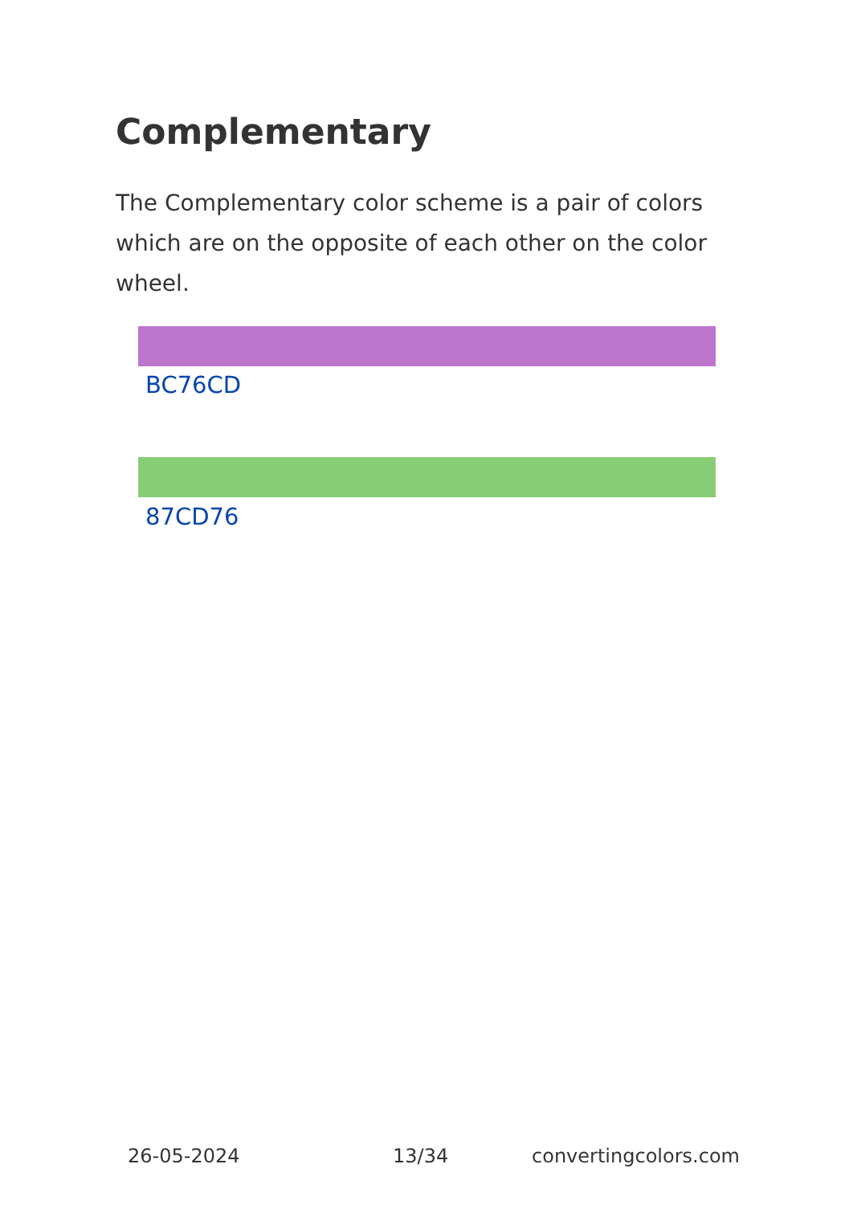Complementary
The Complementary color scheme is a pair of colors which are on the opposite of each other on the color wheel.
BC76CD
87CD76
26-05-2024 13/34 convertingcolors.com